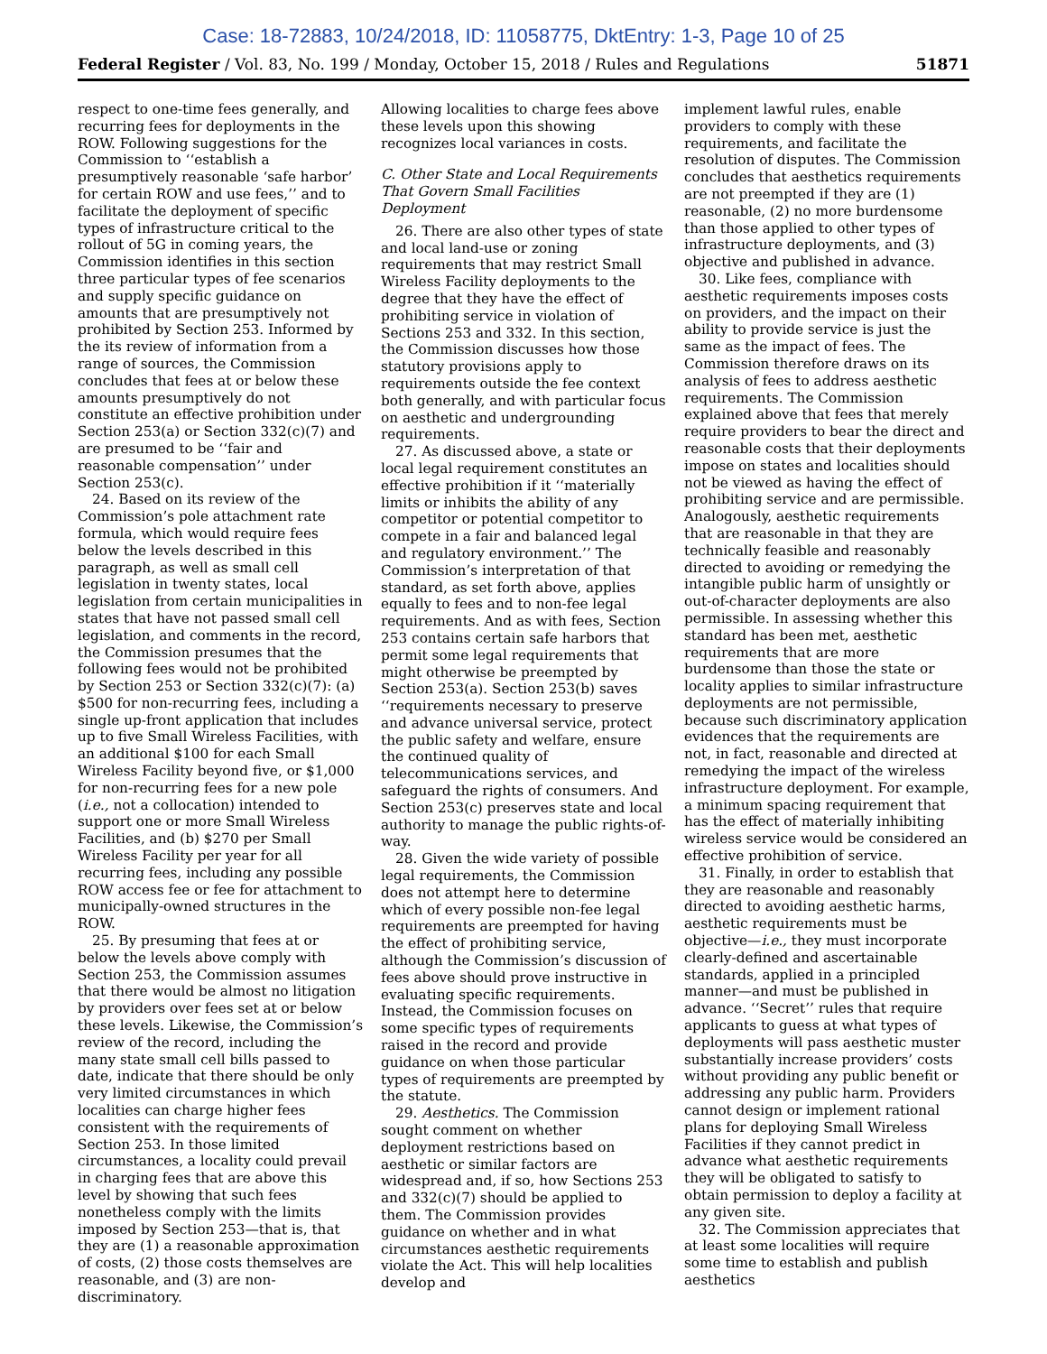Case: 18-72883, 10/24/2018, ID: 11058775, DktEntry: 1-3, Page 10 of 25
Federal Register / Vol. 83, No. 199 / Monday, October 15, 2018 / Rules and Regulations 51871
respect to one-time fees generally, and recurring fees for deployments in the ROW. Following suggestions for the Commission to ‘‘establish a presumptively reasonable ‘safe harbor’ for certain ROW and use fees,’’ and to facilitate the deployment of specific types of infrastructure critical to the rollout of 5G in coming years, the Commission identifies in this section three particular types of fee scenarios and supply specific guidance on amounts that are presumptively not prohibited by Section 253. Informed by the its review of information from a range of sources, the Commission concludes that fees at or below these amounts presumptively do not constitute an effective prohibition under Section 253(a) or Section 332(c)(7) and are presumed to be ‘‘fair and reasonable compensation’’ under Section 253(c).
24. Based on its review of the Commission’s pole attachment rate formula, which would require fees below the levels described in this paragraph, as well as small cell legislation in twenty states, local legislation from certain municipalities in states that have not passed small cell legislation, and comments in the record, the Commission presumes that the following fees would not be prohibited by Section 253 or Section 332(c)(7): (a) $500 for non-recurring fees, including a single up-front application that includes up to five Small Wireless Facilities, with an additional $100 for each Small Wireless Facility beyond five, or $1,000 for non-recurring fees for a new pole (i.e., not a collocation) intended to support one or more Small Wireless Facilities, and (b) $270 per Small Wireless Facility per year for all recurring fees, including any possible ROW access fee or fee for attachment to municipally-owned structures in the ROW.
25. By presuming that fees at or below the levels above comply with Section 253, the Commission assumes that there would be almost no litigation by providers over fees set at or below these levels. Likewise, the Commission’s review of the record, including the many state small cell bills passed to date, indicate that there should be only very limited circumstances in which localities can charge higher fees consistent with the requirements of Section 253. In those limited circumstances, a locality could prevail in charging fees that are above this level by showing that such fees nonetheless comply with the limits imposed by Section 253—that is, that they are (1) a reasonable approximation of costs, (2) those costs themselves are reasonable, and (3) are non-discriminatory.
Allowing localities to charge fees above these levels upon this showing recognizes local variances in costs.
C. Other State and Local Requirements That Govern Small Facilities Deployment
26. There are also other types of state and local land-use or zoning requirements that may restrict Small Wireless Facility deployments to the degree that they have the effect of prohibiting service in violation of Sections 253 and 332. In this section, the Commission discusses how those statutory provisions apply to requirements outside the fee context both generally, and with particular focus on aesthetic and undergrounding requirements.
27. As discussed above, a state or local legal requirement constitutes an effective prohibition if it ‘‘materially limits or inhibits the ability of any competitor or potential competitor to compete in a fair and balanced legal and regulatory environment.’’ The Commission’s interpretation of that standard, as set forth above, applies equally to fees and to non-fee legal requirements. And as with fees, Section 253 contains certain safe harbors that permit some legal requirements that might otherwise be preempted by Section 253(a). Section 253(b) saves ‘‘requirements necessary to preserve and advance universal service, protect the public safety and welfare, ensure the continued quality of telecommunications services, and safeguard the rights of consumers. And Section 253(c) preserves state and local authority to manage the public rights-of-way.
28. Given the wide variety of possible legal requirements, the Commission does not attempt here to determine which of every possible non-fee legal requirements are preempted for having the effect of prohibiting service, although the Commission’s discussion of fees above should prove instructive in evaluating specific requirements. Instead, the Commission focuses on some specific types of requirements raised in the record and provide guidance on when those particular types of requirements are preempted by the statute.
29. Aesthetics. The Commission sought comment on whether deployment restrictions based on aesthetic or similar factors are widespread and, if so, how Sections 253 and 332(c)(7) should be applied to them. The Commission provides guidance on whether and in what circumstances aesthetic requirements violate the Act. This will help localities develop and
implement lawful rules, enable providers to comply with these requirements, and facilitate the resolution of disputes. The Commission concludes that aesthetics requirements are not preempted if they are (1) reasonable, (2) no more burdensome than those applied to other types of infrastructure deployments, and (3) objective and published in advance.
30. Like fees, compliance with aesthetic requirements imposes costs on providers, and the impact on their ability to provide service is just the same as the impact of fees. The Commission therefore draws on its analysis of fees to address aesthetic requirements. The Commission explained above that fees that merely require providers to bear the direct and reasonable costs that their deployments impose on states and localities should not be viewed as having the effect of prohibiting service and are permissible. Analogously, aesthetic requirements that are reasonable in that they are technically feasible and reasonably directed to avoiding or remedying the intangible public harm of unsightly or out-of-character deployments are also permissible. In assessing whether this standard has been met, aesthetic requirements that are more burdensome than those the state or locality applies to similar infrastructure deployments are not permissible, because such discriminatory application evidences that the requirements are not, in fact, reasonable and directed at remedying the impact of the wireless infrastructure deployment. For example, a minimum spacing requirement that has the effect of materially inhibiting wireless service would be considered an effective prohibition of service.
31. Finally, in order to establish that they are reasonable and reasonably directed to avoiding aesthetic harms, aesthetic requirements must be objective—i.e., they must incorporate clearly-defined and ascertainable standards, applied in a principled manner—and must be published in advance. ‘‘Secret’’ rules that require applicants to guess at what types of deployments will pass aesthetic muster substantially increase providers’ costs without providing any public benefit or addressing any public harm. Providers cannot design or implement rational plans for deploying Small Wireless Facilities if they cannot predict in advance what aesthetic requirements they will be obligated to satisfy to obtain permission to deploy a facility at any given site.
32. The Commission appreciates that at least some localities will require some time to establish and publish aesthetics